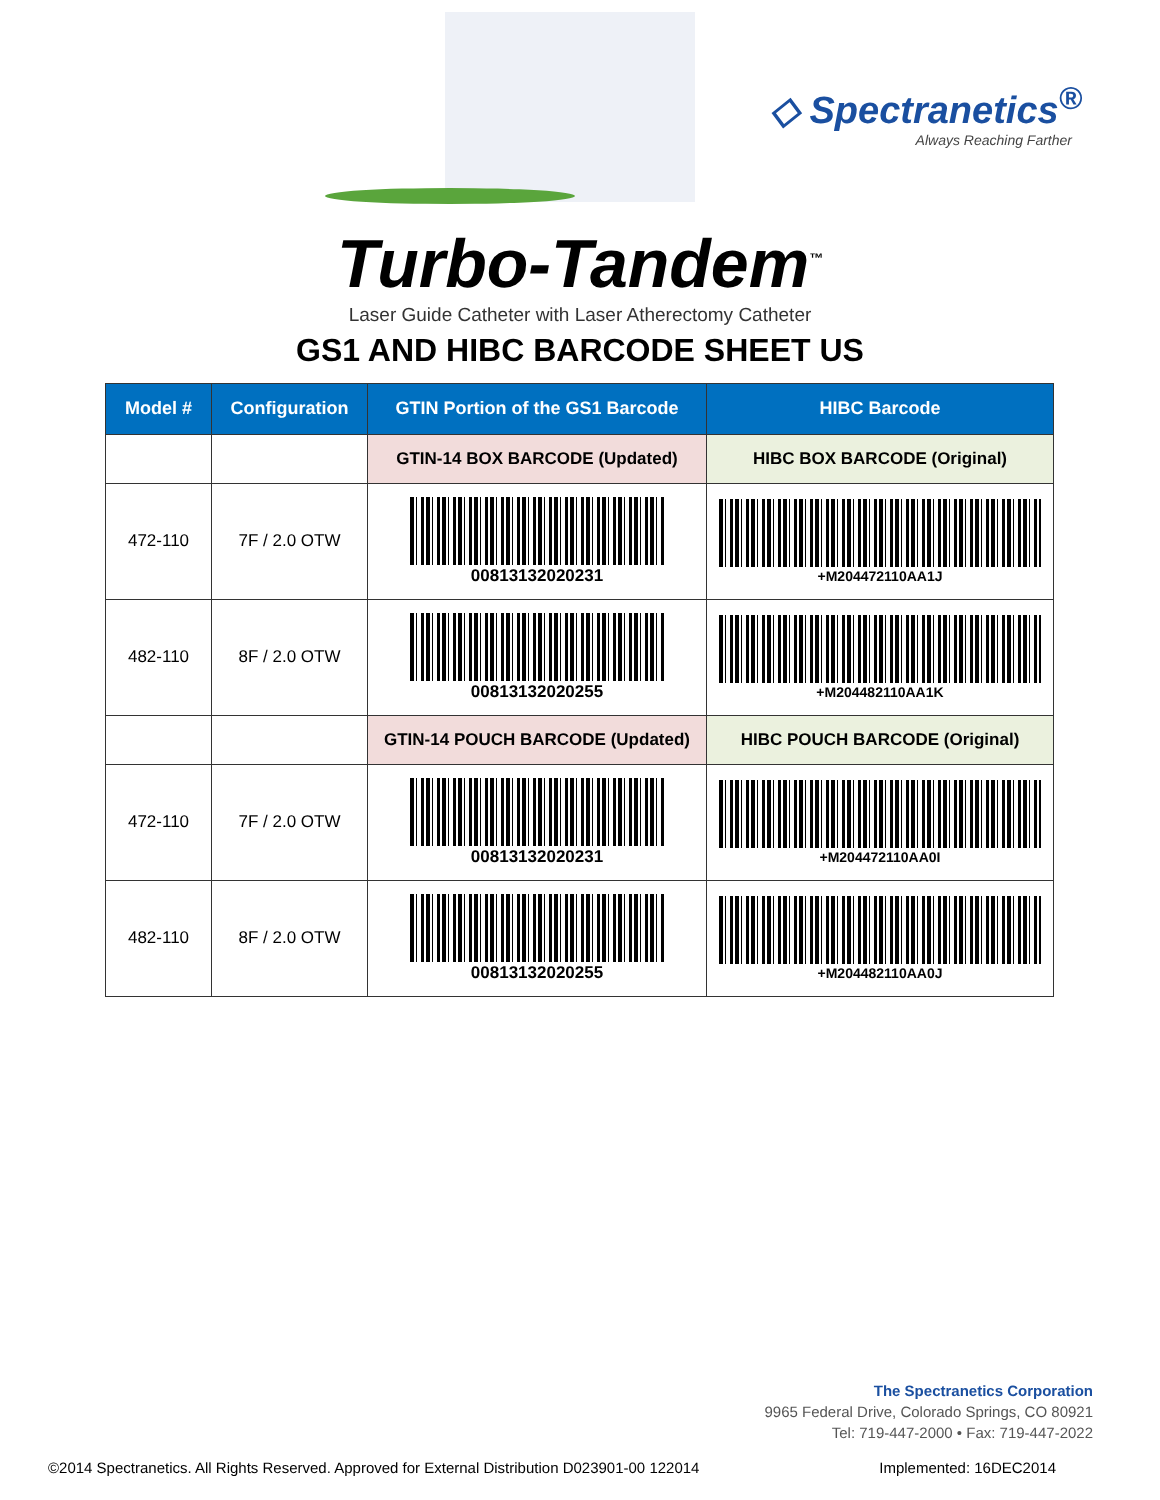◇ Spectranetics<sup>®</sup>
Always Reaching Farther
Turbo-Tandem<sup>™</sup>
Laser Guide Catheter with Laser Atherectomy Catheter
GS1 AND HIBC BARCODE SHEET US
| Model # | Configuration | GTIN Portion of the GS1 Barcode | HIBC Barcode |
| --- | --- | --- | --- |
| | | GTIN-14 BOX BARCODE (Updated) | HIBC BOX BARCODE (Original) |
| 472-110 | 7F / 2.0 OTW | 00813132020231 | +M204472110AA1J |
| 482-110 | 8F / 2.0 OTW | 00813132020255 | +M204482110AA1K |
| | | GTIN-14 POUCH BARCODE (Updated) | HIBC POUCH BARCODE (Original) |
| 472-110 | 7F / 2.0 OTW | 00813132020231 | +M204472110AA0I |
| 482-110 | 8F / 2.0 OTW | 00813132020255 | +M204482110AA0J |
The Spectranetics Corporation
9965 Federal Drive, Colorado Springs, CO 80921
Tel: 719-447-2000 • Fax: 719-447-2022
©2014 Spectranetics. All Rights Reserved. Approved for External Distribution D023901-00 122014 Implemented: 16DEC2014